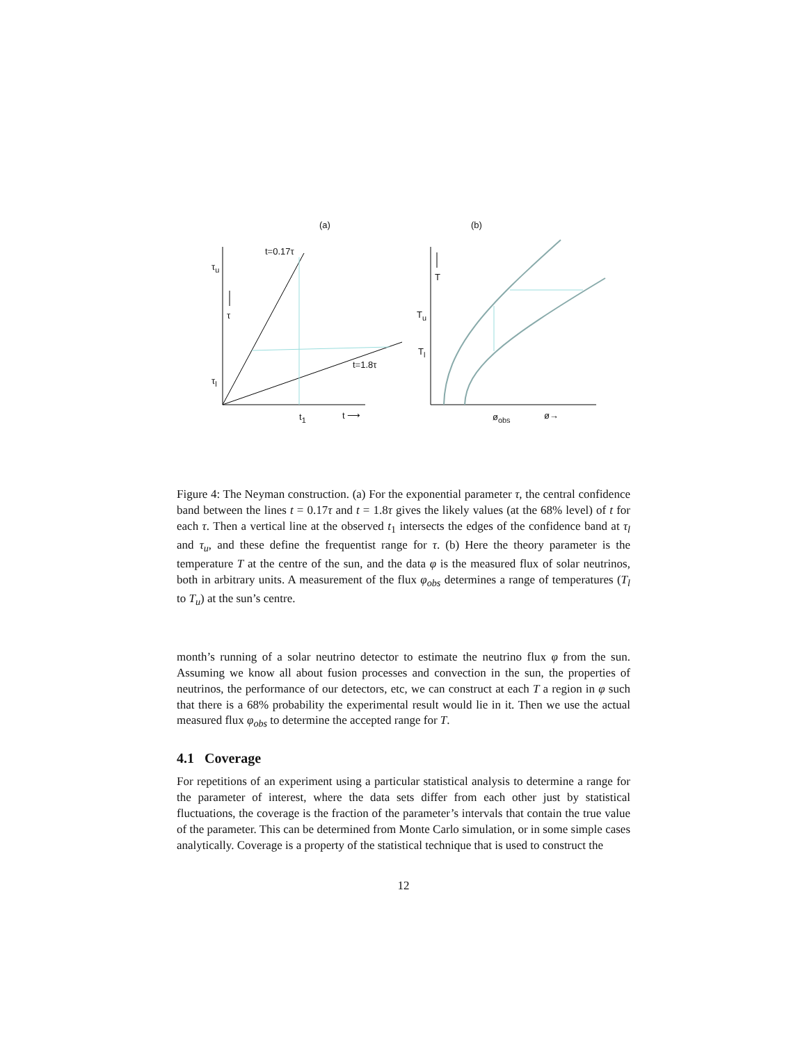(a) (b)
t=0.17τ
τ<sub>u</sub>
τ
t=1.8τ
τ<sub>l</sub>
t<sub>1</sub> t ⟶
T
T<sub>u</sub>
T<sub>l</sub>
ø<sub>obs</sub> ø→
Figure 4: The Neyman construction. (a) For the exponential parameter τ, the central confidence band between the lines t = 0.17τ and t = 1.8τ gives the likely values (at the 68% level) of t for each τ. Then a vertical line at the observed t<sub>1</sub> intersects the edges of the confidence band at τ<sub>l</sub> and τ<sub>u</sub>, and these define the frequentist range for τ. (b) Here the theory parameter is the temperature T at the centre of the sun, and the data φ is the measured flux of solar neutrinos, both in arbitrary units. A measurement of the flux φ<sub>obs</sub> determines a range of temperatures (T<sub>l</sub> to T<sub>u</sub>) at the sun’s centre.
month’s running of a solar neutrino detector to estimate the neutrino flux φ from the sun. Assuming we know all about fusion processes and convection in the sun, the properties of neutrinos, the performance of our detectors, etc, we can construct at each T a region in φ such that there is a 68% probability the experimental result would lie in it. Then we use the actual measured flux φ<sub>obs</sub> to determine the accepted range for T.
4.1 Coverage
For repetitions of an experiment using a particular statistical analysis to determine a range for the parameter of interest, where the data sets differ from each other just by statistical fluctuations, the coverage is the fraction of the parameter’s intervals that contain the true value of the parameter. This can be determined from Monte Carlo simulation, or in some simple cases analytically. Coverage is a property of the statistical technique that is used to construct the
12